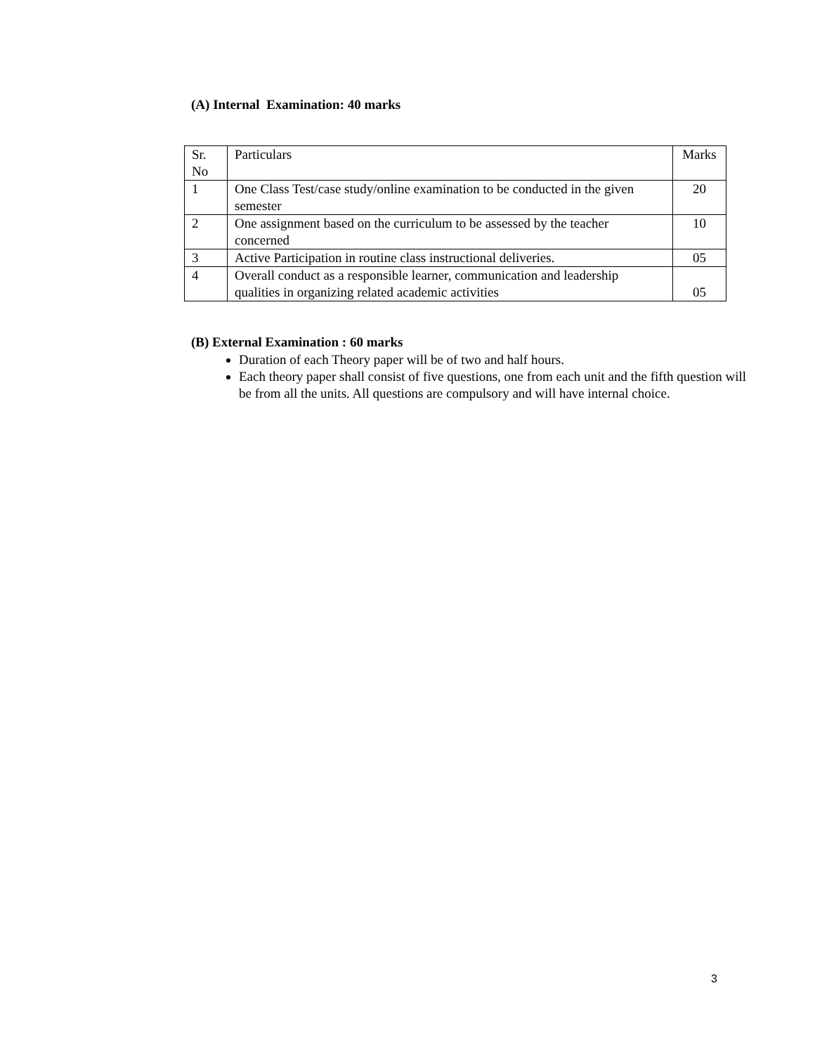(A) Internal Examination: 40 marks
| Sr. No | Particulars | Marks |
| 1 | One Class Test/case study/online examination to be conducted in the given semester | 20 |
| 2 | One assignment based on the curriculum to be assessed by the teacher concerned | 10 |
| 3 | Active Participation in routine class instructional deliveries. | 05 |
| 4 | Overall conduct as a responsible learner, communication and leadership qualities in organizing related academic activities | 05 |
(B) External Examination : 60 marks
Duration of each Theory paper will be of two and half hours.
Each theory paper shall consist of five questions, one from each unit and the fifth question will be from all the units. All questions are compulsory and will have internal choice.
3